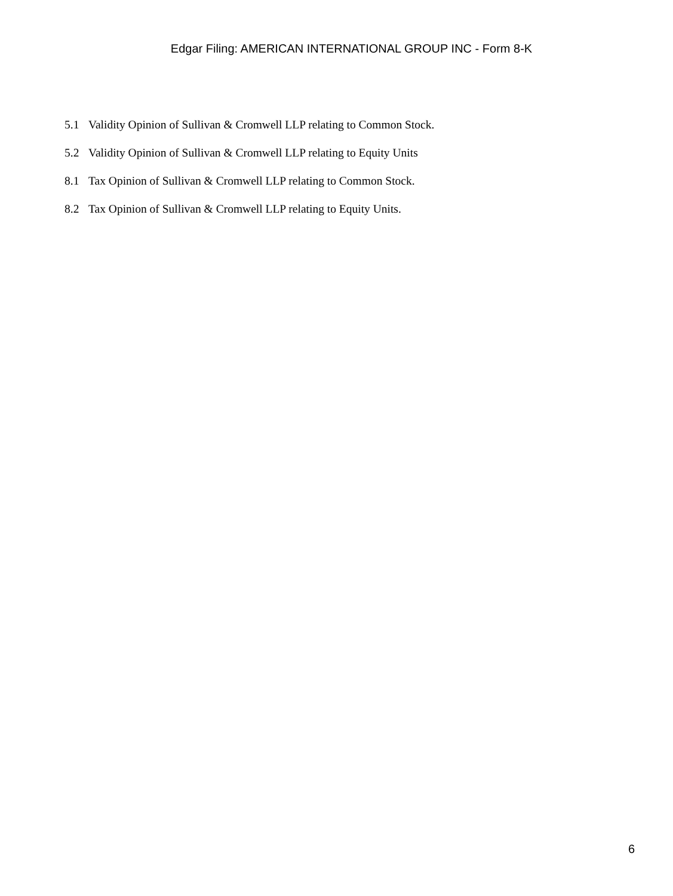Edgar Filing: AMERICAN INTERNATIONAL GROUP INC - Form 8-K
5.1 Validity Opinion of Sullivan & Cromwell LLP relating to Common Stock.
5.2 Validity Opinion of Sullivan & Cromwell LLP relating to Equity Units
8.1 Tax Opinion of Sullivan & Cromwell LLP relating to Common Stock.
8.2 Tax Opinion of Sullivan & Cromwell LLP relating to Equity Units.
6